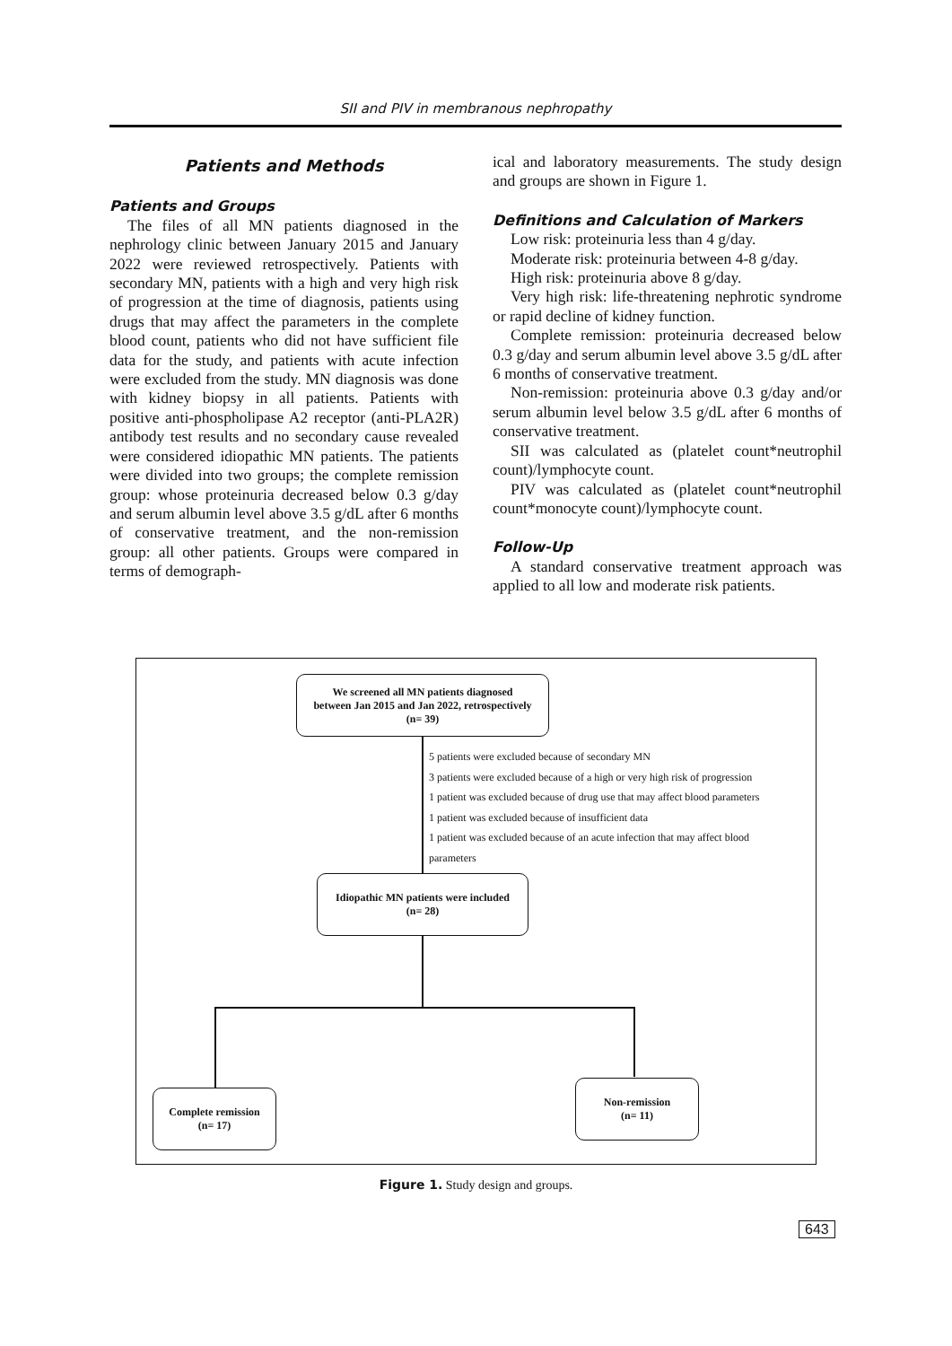SII and PIV in membranous nephropathy
Patients and Methods
Patients and Groups
The files of all MN patients diagnosed in the nephrology clinic between January 2015 and January 2022 were reviewed retrospectively. Patients with secondary MN, patients with a high and very high risk of progression at the time of diagnosis, patients using drugs that may affect the parameters in the complete blood count, patients who did not have sufficient file data for the study, and patients with acute infection were excluded from the study. MN diagnosis was done with kidney biopsy in all patients. Patients with positive anti-phospholipase A2 receptor (anti-PLA2R) antibody test results and no secondary cause revealed were considered idiopathic MN patients. The patients were divided into two groups; the complete remission group: whose proteinuria decreased below 0.3 g/day and serum albumin level above 3.5 g/dL after 6 months of conservative treatment, and the non-remission group: all other patients. Groups were compared in terms of demograph-
ical and laboratory measurements. The study design and groups are shown in Figure 1.
Definitions and Calculation of Markers
Low risk: proteinuria less than 4 g/day.
Moderate risk: proteinuria between 4-8 g/day.
High risk: proteinuria above 8 g/day.
Very high risk: life-threatening nephrotic syndrome or rapid decline of kidney function.
Complete remission: proteinuria decreased below 0.3 g/day and serum albumin level above 3.5 g/dL after 6 months of conservative treatment.
Non-remission: proteinuria above 0.3 g/day and/or serum albumin level below 3.5 g/dL after 6 months of conservative treatment.
SII was calculated as (platelet count*neutrophil count)/lymphocyte count.
PIV was calculated as (platelet count*neutrophil count*monocyte count)/lymphocyte count.
Follow-Up
A standard conservative treatment approach was applied to all low and moderate risk patients.
We screened all MN patients diagnosed
between Jan 2015 and Jan 2022, retrospectively
(n= 39)
5 patients were excluded because of secondary MN
3 patients were excluded because of a high or very high risk of progression
1 patient was excluded because of drug use that may affect blood parameters
1 patient was excluded because of insufficient data
1 patient was excluded because of an acute infection that may affect blood
parameters
Idiopathic MN patients were included
(n= 28)
Complete remission
(n= 17)
Non-remission
(n= 11)
Figure 1. Study design and groups.
643